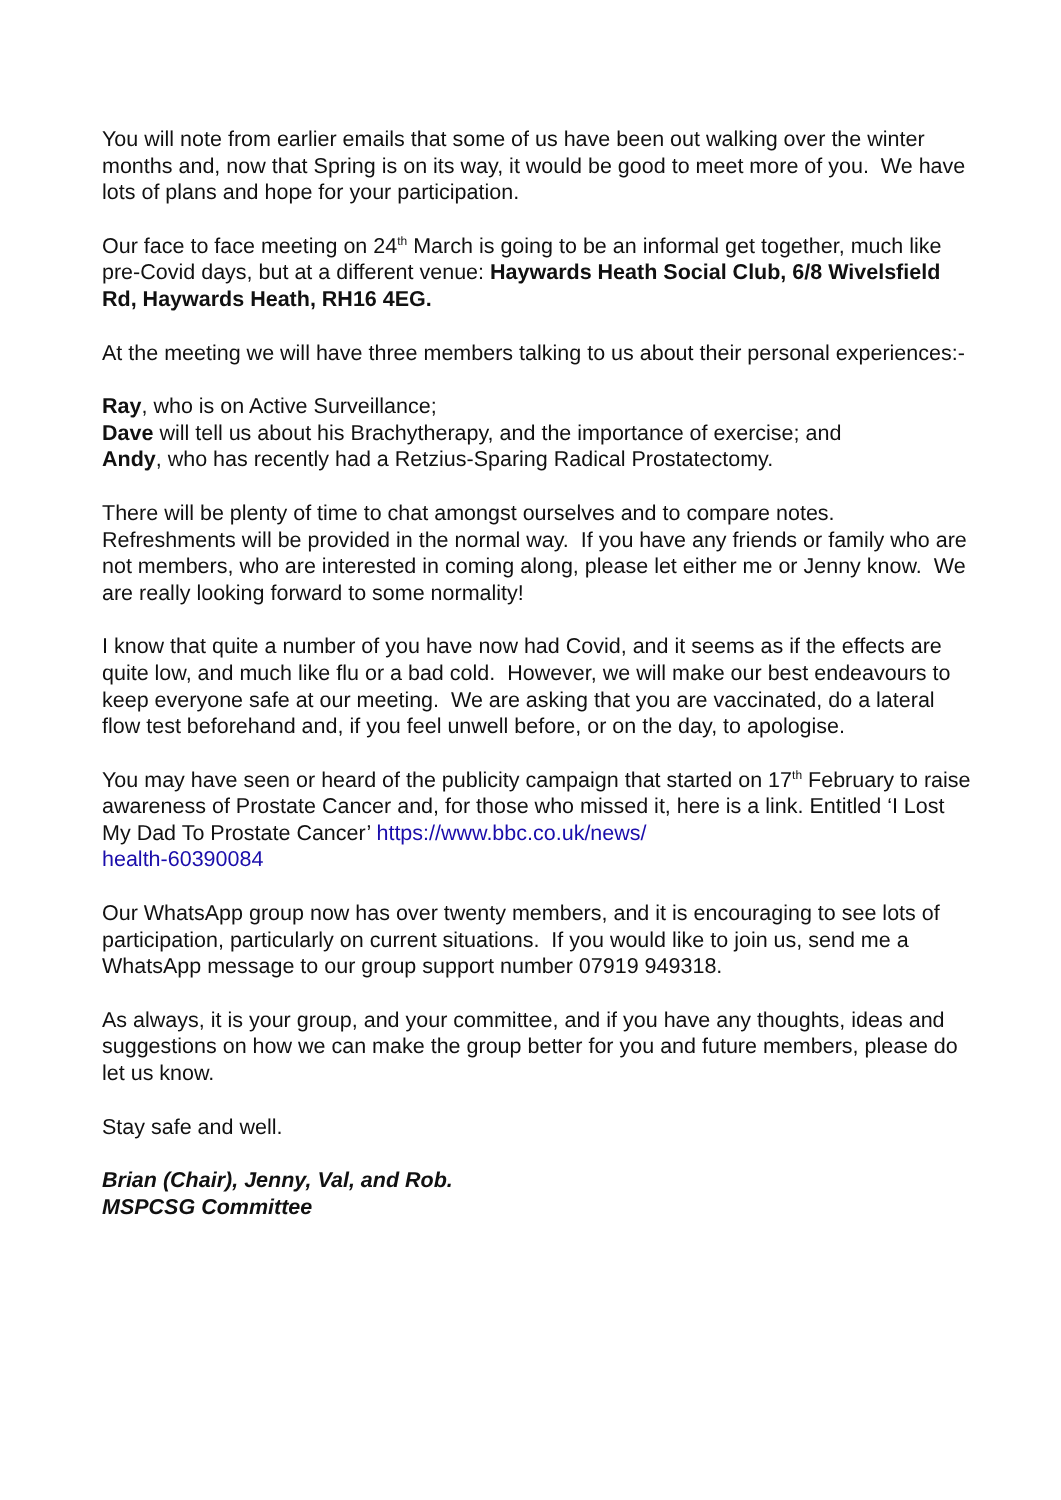You will note from earlier emails that some of us have been out walking over the winter months and, now that Spring is on its way, it would be good to meet more of you. We have lots of plans and hope for your participation.
Our face to face meeting on 24<sup>th</sup> March is going to be an informal get together, much like pre-Covid days, but at a different venue: Haywards Heath Social Club, 6/8 Wivelsfield Rd, Haywards Heath, RH16 4EG.
At the meeting we will have three members talking to us about their personal experiences:-
Ray, who is on Active Surveillance;
Dave will tell us about his Brachytherapy, and the importance of exercise; and
Andy, who has recently had a Retzius-Sparing Radical Prostatectomy.
There will be plenty of time to chat amongst ourselves and to compare notes. Refreshments will be provided in the normal way. If you have any friends or family who are not members, who are interested in coming along, please let either me or Jenny know. We are really looking forward to some normality!
I know that quite a number of you have now had Covid, and it seems as if the effects are quite low, and much like flu or a bad cold. However, we will make our best endeavours to keep everyone safe at our meeting. We are asking that you are vaccinated, do a lateral flow test beforehand and, if you feel unwell before, or on the day, to apologise.
You may have seen or heard of the publicity campaign that started on 17<sup>th</sup> February to raise awareness of Prostate Cancer and, for those who missed it, here is a link. Entitled ‘I Lost My Dad To Prostate Cancer’ https://www.bbc.co.uk/news/
health-60390084
Our WhatsApp group now has over twenty members, and it is encouraging to see lots of participation, particularly on current situations. If you would like to join us, send me a WhatsApp message to our group support number 07919 949318.
As always, it is your group, and your committee, and if you have any thoughts, ideas and suggestions on how we can make the group better for you and future members, please do let us know.
Stay safe and well.
Brian (Chair), Jenny, Val, and Rob.
MSPCSG Committee